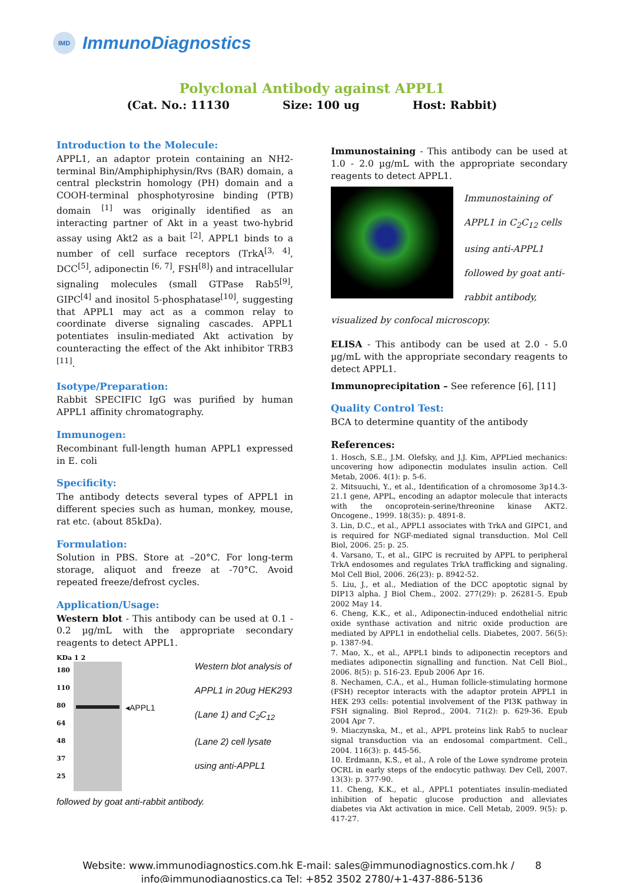IMD
ImmunoDiagnostics
Polyclonal Antibody against APPL1
(Cat. No.: 11130 Size: 100 ug Host: Rabbit)
Introduction to the Molecule:
APPL1, an adaptor protein containing an NH2-terminal Bin/Amphiphiphysin/Rvs (BAR) domain, a central pleckstrin homology (PH) domain and a COOH-terminal phosphotyrosine binding (PTB) domain <sup>[1]</sup> was originally identified as an interacting partner of Akt in a yeast two-hybrid assay using Akt2 as a bait <sup>[2]</sup>. APPL1 binds to a number of cell surface receptors (TrkA<sup>[3, 4]</sup>, DCC<sup>[5]</sup>, adiponectin <sup>[6, 7]</sup>, FSH<sup>[8]</sup>) and intracellular signaling molecules (small GTPase Rab5<sup>[9]</sup>, GIPC<sup>[4]</sup> and inositol 5-phosphatase<sup>[10]</sup>, suggesting that APPL1 may act as a common relay to coordinate diverse signaling cascades. APPL1 potentiates insulin-mediated Akt activation by counteracting the effect of the Akt inhibitor TRB3 <sup>[11]</sup>.
Isotype/Preparation:
Rabbit SPECIFIC IgG was purified by human APPL1 affinity chromatography.
Immunogen:
Recombinant full-length human APPL1 expressed in E. coli
Specificity:
The antibody detects several types of APPL1 in different species such as human, monkey, mouse, rat etc. (about 85kDa).
Formulation:
Solution in PBS. Store at –20°C. For long-term storage, aliquot and freeze at -70°C. Avoid repeated freeze/defrost cycles.
Application/Usage:
Western blot - This antibody can be used at 0.1 - 0.2 µg/mL with the appropriate secondary reagents to detect APPL1.
KDa 1 2
180
110
80
64
48
37
25
◂APPL1
Western blot analysis of APPL1 in 20ug HEK293 (Lane 1) and C<sub>2</sub>C<sub>12</sub> (Lane 2) cell lysate using anti-APPL1
followed by goat anti-rabbit antibody.
Immunostaining - This antibody can be used at 1.0 - 2.0 µg/mL with the appropriate secondary reagents to detect APPL1.
Immunostaining of APPL1 in C<sub>2</sub>C<sub>12</sub> cells using anti-APPL1 followed by goat anti-rabbit antibody,
visualized by confocal microscopy.
ELISA - This antibody can be used at 2.0 - 5.0 µg/mL with the appropriate secondary reagents to detect APPL1.
Immunoprecipitation – See reference [6], [11]
Quality Control Test:
BCA to determine quantity of the antibody
References:
1. Hosch, S.E., J.M. Olefsky, and J.J. Kim, APPLied mechanics: uncovering how adiponectin modulates insulin action. Cell Metab, 2006. 4(1): p. 5-6.
2. Mitsuuchi, Y., et al., Identification of a chromosome 3p14.3-21.1 gene, APPL, encoding an adaptor molecule that interacts with the oncoprotein-serine/threonine kinase AKT2. Oncogene., 1999. 18(35): p. 4891-8.
3. Lin, D.C., et al., APPL1 associates with TrkA and GIPC1, and is required for NGF-mediated signal transduction. Mol Cell Biol, 2006. 25: p. 25.
4. Varsano, T., et al., GIPC is recruited by APPL to peripheral TrkA endosomes and regulates TrkA trafficking and signaling. Mol Cell Biol, 2006. 26(23): p. 8942-52.
5. Liu, J., et al., Mediation of the DCC apoptotic signal by DIP13 alpha. J Biol Chem., 2002. 277(29): p. 26281-5. Epub 2002 May 14.
6. Cheng, K.K., et al., Adiponectin-induced endothelial nitric oxide synthase activation and nitric oxide production are mediated by APPL1 in endothelial cells. Diabetes, 2007. 56(5): p. 1387-94.
7. Mao, X., et al., APPL1 binds to adiponectin receptors and mediates adiponectin signalling and function. Nat Cell Biol., 2006. 8(5): p. 516-23. Epub 2006 Apr 16.
8. Nechamen, C.A., et al., Human follicle-stimulating hormone (FSH) receptor interacts with the adaptor protein APPL1 in HEK 293 cells: potential involvement of the PI3K pathway in FSH signaling. Biol Reprod., 2004. 71(2): p. 629-36. Epub 2004 Apr 7.
9. Miaczynska, M., et al., APPL proteins link Rab5 to nuclear signal transduction via an endosomal compartment. Cell., 2004. 116(3): p. 445-56.
10. Erdmann, K.S., et al., A role of the Lowe syndrome protein OCRL in early steps of the endocytic pathway. Dev Cell, 2007. 13(3): p. 377-90.
11. Cheng, K.K., et al., APPL1 potentiates insulin-mediated inhibition of hepatic glucose production and alleviates diabetes via Akt activation in mice. Cell Metab, 2009. 9(5): p. 417-27.
Website: www.immunodiagnostics.com.hk E-mail: sales@immunodiagnostics.com.hk / 8
info@immunodiagnostics.ca Tel: +852 3502 2780/+1-437-886-5136